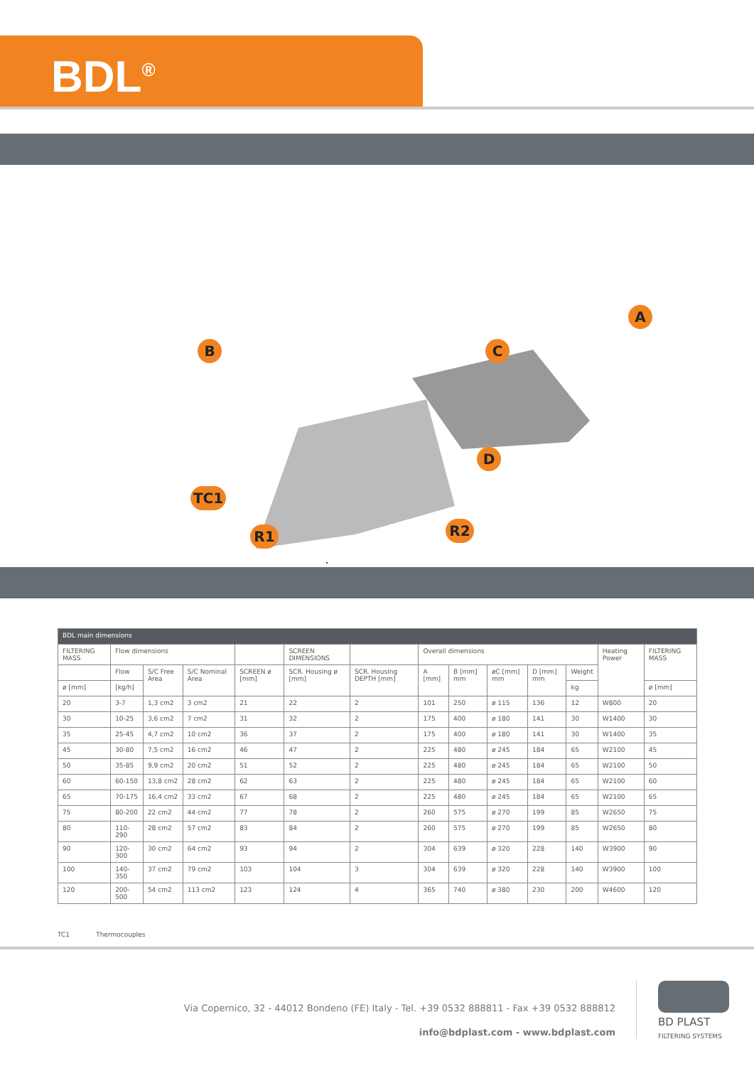BDL<sup>®</sup>
B
A
C
D
TC1
R1 R2
| BDL main dimensions | | | | | | | | | | | | | |
| FILTERING MASS | Flow dimensions | | | | SCREEN DIMENSIONS | | Overall dimensions | | | | | Heating Power | FILTERING MASS |
| | Flow | S/C Free Area | S/C Nominal Area | SCREEN ø [mm] | SCR. Housing ø [mm] | SCR. Housing DEPTH [mm] | A [mm] | B [mm] mm | øC [mm] mm | D [mm] mm | Weight | | |
| ø [mm] | [kg/h] | | | | | | | | | | kg | | ø [mm] |
| 20 | 3-7 | 1,3 cm2 | 3 cm2 | 21 | 22 | 2 | 101 | 250 | ø 115 | 136 | 12 | W800 | 20 |
| 30 | 10-25 | 3,6 cm2 | 7 cm2 | 31 | 32 | 2 | 175 | 400 | ø 180 | 141 | 30 | W1400 | 30 |
| 35 | 25-45 | 4,7 cm2 | 10 cm2 | 36 | 37 | 2 | 175 | 400 | ø 180 | 141 | 30 | W1400 | 35 |
| 45 | 30-80 | 7,5 cm2 | 16 cm2 | 46 | 47 | 2 | 225 | 480 | ø 245 | 184 | 65 | W2100 | 45 |
| 50 | 35-85 | 9,9 cm2 | 20 cm2 | 51 | 52 | 2 | 225 | 480 | ø 245 | 184 | 65 | W2100 | 50 |
| 60 | 60-150 | 13,8 cm2 | 28 cm2 | 62 | 63 | 2 | 225 | 480 | ø 245 | 184 | 65 | W2100 | 60 |
| 65 | 70-175 | 16,4 cm2 | 33 cm2 | 67 | 68 | 2 | 225 | 480 | ø 245 | 184 | 65 | W2100 | 65 |
| 75 | 80-200 | 22 cm2 | 44 cm2 | 77 | 78 | 2 | 260 | 575 | ø 270 | 199 | 85 | W2650 | 75 |
| 80 | 110-290 | 28 cm2 | 57 cm2 | 83 | 84 | 2 | 260 | 575 | ø 270 | 199 | 85 | W2650 | 80 |
| 90 | 120-300 | 30 cm2 | 64 cm2 | 93 | 94 | 2 | 304 | 639 | ø 320 | 228 | 140 | W3900 | 90 |
| 100 | 140-350 | 37 cm2 | 79 cm2 | 103 | 104 | 3 | 304 | 639 | ø 320 | 228 | 140 | W3900 | 100 |
| 120 | 200-500 | 54 cm2 | 113 cm2 | 123 | 124 | 4 | 365 | 740 | ø 380 | 230 | 200 | W4600 | 120 |
TC1 Thermocouples
Via Copernico, 32 - 44012 Bondeno (FE) Italy - Tel. +39 0532 888811 - Fax +39 0532 888812
info@bdplast.com - www.bdplast.com
BD PLAST
FILTERING SYSTEMS